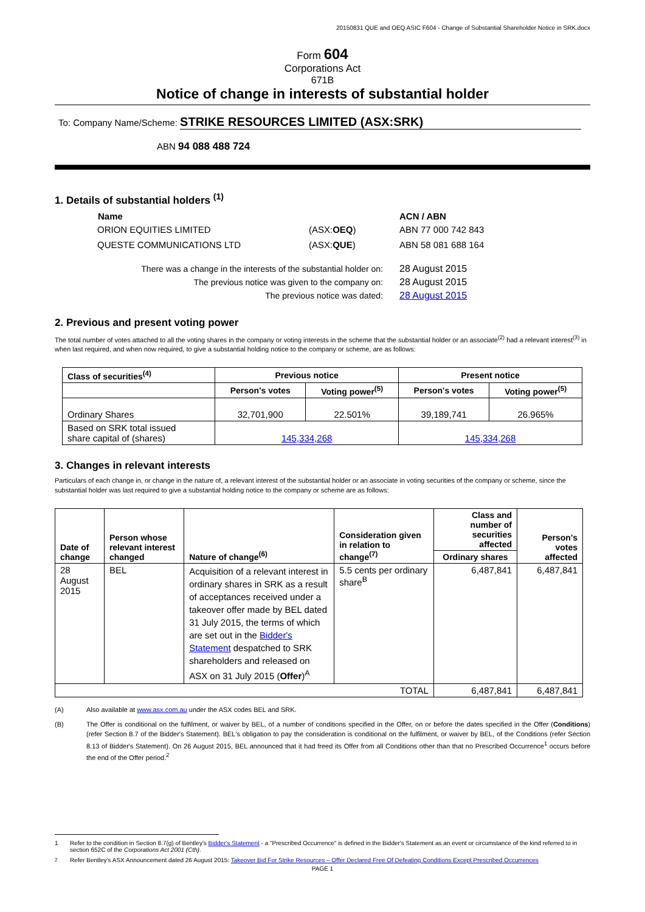20150831 QUE and OEQ ASIC F604 - Change of Substantial Shareholder Notice in SRK.docx
Form 604
Corporations Act
671B
Notice of change in interests of substantial holder
To: Company Name/Scheme: STRIKE RESOURCES LIMITED (ASX:SRK)
ABN 94 088 488 724
1. Details of substantial holders <sup>(1)</sup>
| Name | | ACN / ABN |
| --- | --- | --- |
| ORION EQUITIES LIMITED | (ASX: OEQ ) | ABN 77 000 742 843 |
| QUESTE COMMUNICATIONS LTD | (ASX: QUE ) | ABN 58 081 688 164 |
| There was a change in the interests of the substantial holder on: | 28 August 2015 |
| The previous notice was given to the company on: | 28 August 2015 |
| The previous notice was dated: | 28 August 2015 |
2. Previous and present voting power
The total number of votes attached to all the voting shares in the company or voting interests in the scheme that the substantial holder or an associate<sup>(2)</sup> had a relevant interest<sup>(3)</sup> in when last required, and when now required, to give a substantial holding notice to the company or scheme, are as follows:
| Class of securities<sup>(4)</sup> | Previous notice | | Present notice | |
| --- | --- | --- | --- | --- |
| | Person's votes | Voting power<sup>(5)</sup> | Person's votes | Voting power<sup>(5)</sup> |
| Ordinary Shares | 32,701,900 | 22.501% | 39,189,741 | 26.965% |
| Based on SRK total issued share capital of (shares) | 145,334,268 | | 145,334,268 | |
3. Changes in relevant interests
Particulars of each change in, or change in the nature of, a relevant interest of the substantial holder or an associate in voting securities of the company or scheme, since the substantial holder was last required to give a substantial holding notice to the company or scheme are as follows:
| Date of change | Person whose relevant interest changed | Nature of change<sup>(6)</sup> | Consideration given in relation to change<sup>(7)</sup> | Class and number of securities affected | Person's votes affected |
| --- | --- | --- | --- | --- | --- |
| | | | | Ordinary shares | |
| 28 August 2015 | BEL | Acquisition of a relevant interest in ordinary shares in SRK as a result of acceptances received under a takeover offer made by BEL dated 31 July 2015, the terms of which are set out in the Bidder's Statement despatched to SRK shareholders and released on ASX on 31 July 2015 ( Offer )<sup>A</sup> | 5.5 cents per ordinary share<sup>B</sup> | 6,487,841 | 6,487,841 |
| TOTAL | | | | 6,487,841 | 6,487,841 |
(A) Also available at www.asx.com.au under the ASX codes BEL and SRK.
(B) The Offer is conditional on the fulfilment, or waiver by BEL, of a number of conditions specified in the Offer, on or before the dates specified in the Offer (Conditions) (refer Section 8.7 of the Bidder's Statement). BEL's obligation to pay the consideration is conditional on the fulfilment, or waiver by BEL, of the Conditions (refer Section 8.13 of Bidder's Statement). On 26 August 2015, BEL announced that it had freed its Offer from all Conditions other than that no Prescribed Occurrence<sup>1</sup> occurs before the end of the Offer period.<sup>2</sup>
1 Refer to the condition in Section 8.7(g) of Bentley's Bidder's Statement - a "Prescribed Occurrence" is defined in the Bidder's Statement as an event or circumstance of the kind referred to in section 652C of the Corporations Act 2001 (Cth).
<sup>2</sup> Refer Bentley's ASX Announcement dated 26 August 2015: Takeover Bid For Strike Resources – Offer Declared Free Of Defeating Conditions Except Prescribed Occurrences
PAGE 1